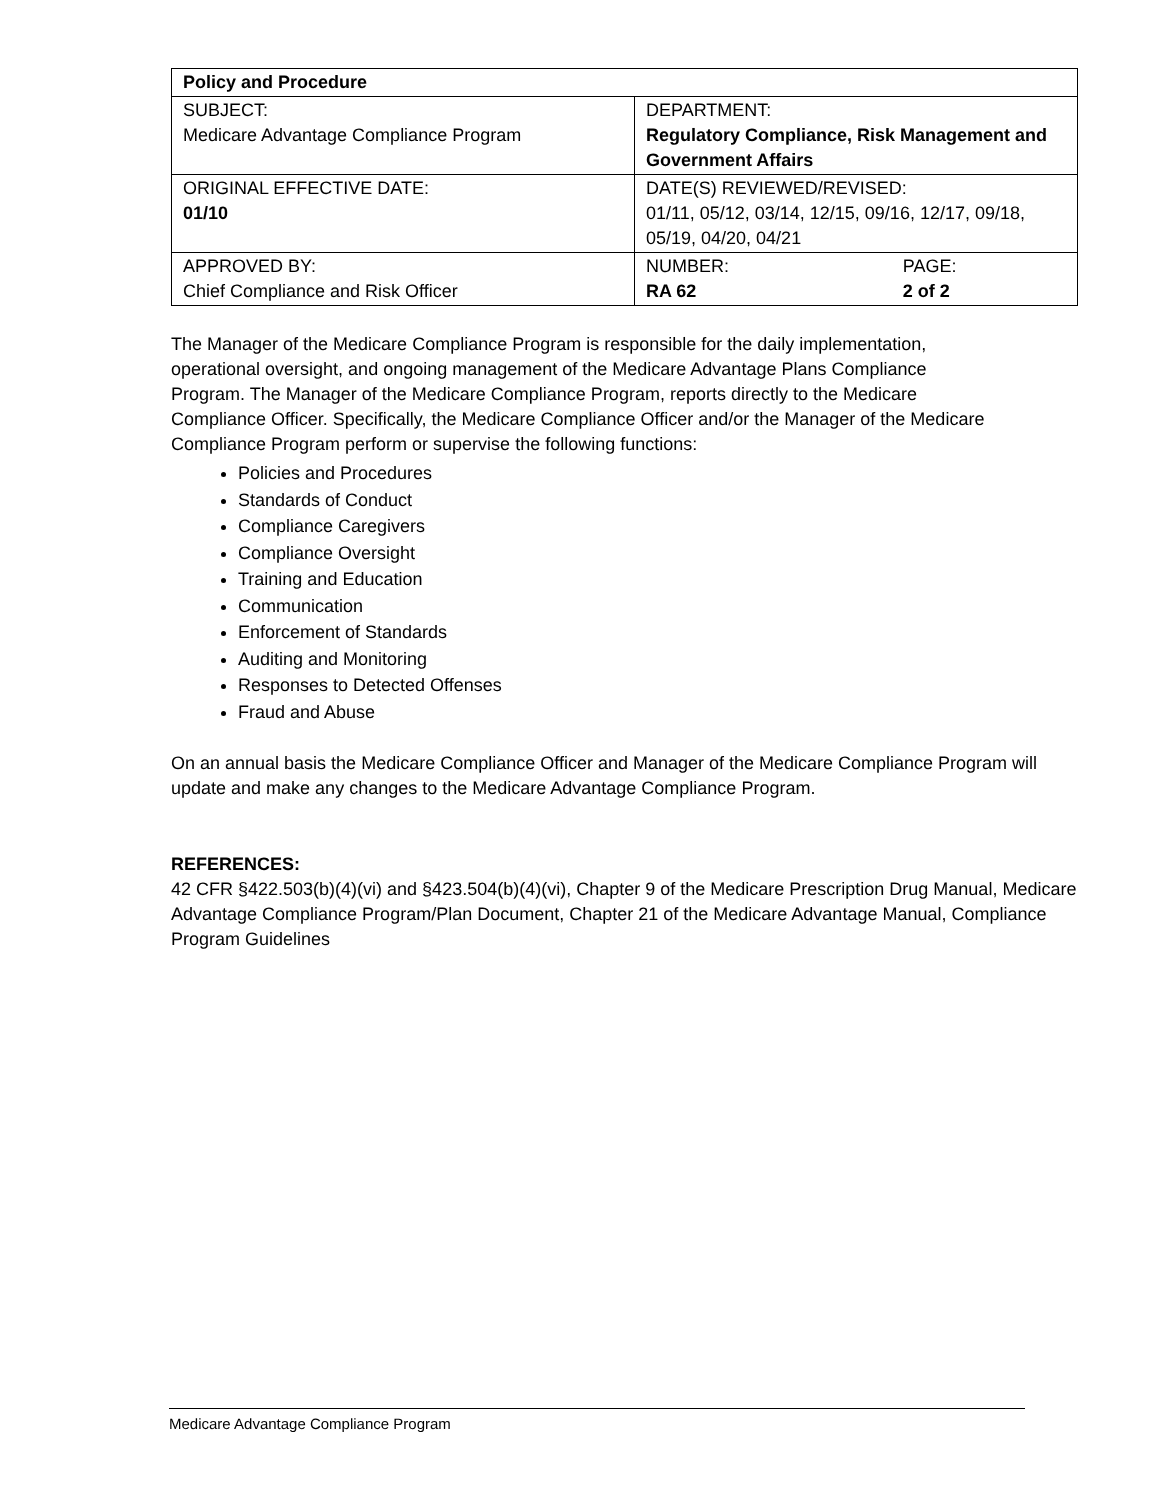| Policy and Procedure | | |
| SUBJECT: Medicare Advantage Compliance Program | DEPARTMENT: Regulatory Compliance, Risk Management and Government Affairs | |
| ORIGINAL EFFECTIVE DATE: 01/10 | DATE(S) REVIEWED/REVISED: 01/11, 05/12, 03/14, 12/15, 09/16, 12/17, 09/18, 05/19, 04/20, 04/21 | |
| APPROVED BY: Chief Compliance and Risk Officer | NUMBER: RA 62 | PAGE: 2 of 2 |
The Manager of the Medicare Compliance Program is responsible for the daily implementation, operational oversight, and ongoing management of the Medicare Advantage Plans Compliance Program. The Manager of the Medicare Compliance Program, reports directly to the Medicare Compliance Officer. Specifically, the Medicare Compliance Officer and/or the Manager of the Medicare Compliance Program perform or supervise the following functions:
Policies and Procedures
Standards of Conduct
Compliance Caregivers
Compliance Oversight
Training and Education
Communication
Enforcement of Standards
Auditing and Monitoring
Responses to Detected Offenses
Fraud and Abuse
On an annual basis the Medicare Compliance Officer and Manager of the Medicare Compliance Program will update and make any changes to the Medicare Advantage Compliance Program.
REFERENCES:
42 CFR §422.503(b)(4)(vi) and §423.504(b)(4)(vi), Chapter 9 of the Medicare Prescription Drug Manual, Medicare Advantage Compliance Program/Plan Document, Chapter 21 of the Medicare Advantage Manual, Compliance Program Guidelines
Medicare Advantage Compliance Program